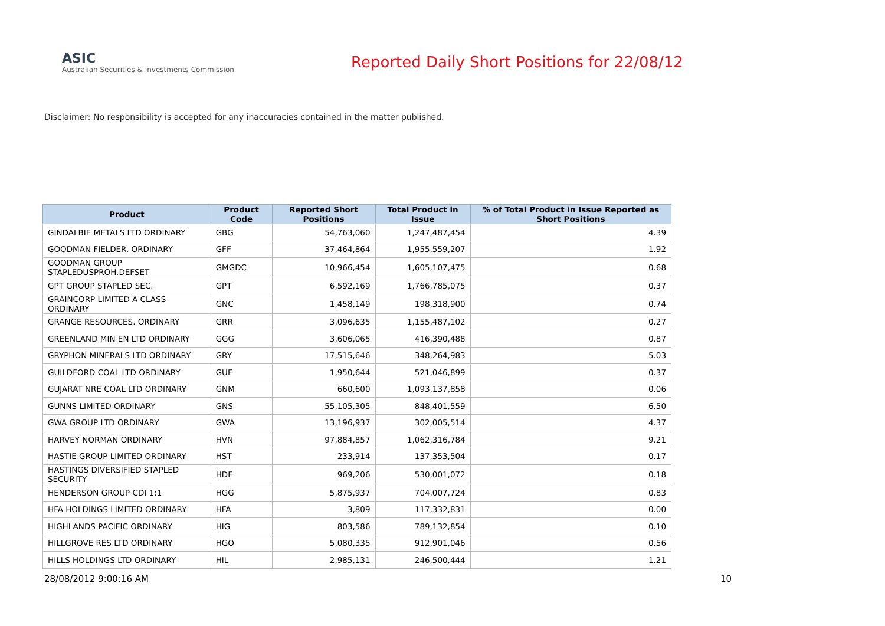ASIC
Australian Securities & Investments Commission
Reported Daily Short Positions for 22/08/12
Disclaimer: No responsibility is accepted for any inaccuracies contained in the matter published.
| Product | Product Code | Reported Short Positions | Total Product in Issue | % of Total Product in Issue Reported as Short Positions |
| --- | --- | --- | --- | --- |
| GINDALBIE METALS LTD ORDINARY | GBG | 54,763,060 | 1,247,487,454 | 4.39 |
| GOODMAN FIELDER. ORDINARY | GFF | 37,464,864 | 1,955,559,207 | 1.92 |
| GOODMAN GROUP STAPLEDUSPROH.DEFSET | GMGDC | 10,966,454 | 1,605,107,475 | 0.68 |
| GPT GROUP STAPLED SEC. | GPT | 6,592,169 | 1,766,785,075 | 0.37 |
| GRAINCORP LIMITED A CLASS ORDINARY | GNC | 1,458,149 | 198,318,900 | 0.74 |
| GRANGE RESOURCES. ORDINARY | GRR | 3,096,635 | 1,155,487,102 | 0.27 |
| GREENLAND MIN EN LTD ORDINARY | GGG | 3,606,065 | 416,390,488 | 0.87 |
| GRYPHON MINERALS LTD ORDINARY | GRY | 17,515,646 | 348,264,983 | 5.03 |
| GUILDFORD COAL LTD ORDINARY | GUF | 1,950,644 | 521,046,899 | 0.37 |
| GUJARAT NRE COAL LTD ORDINARY | GNM | 660,600 | 1,093,137,858 | 0.06 |
| GUNNS LIMITED ORDINARY | GNS | 55,105,305 | 848,401,559 | 6.50 |
| GWA GROUP LTD ORDINARY | GWA | 13,196,937 | 302,005,514 | 4.37 |
| HARVEY NORMAN ORDINARY | HVN | 97,884,857 | 1,062,316,784 | 9.21 |
| HASTIE GROUP LIMITED ORDINARY | HST | 233,914 | 137,353,504 | 0.17 |
| HASTINGS DIVERSIFIED STAPLED SECURITY | HDF | 969,206 | 530,001,072 | 0.18 |
| HENDERSON GROUP CDI 1:1 | HGG | 5,875,937 | 704,007,724 | 0.83 |
| HFA HOLDINGS LIMITED ORDINARY | HFA | 3,809 | 117,332,831 | 0.00 |
| HIGHLANDS PACIFIC ORDINARY | HIG | 803,586 | 789,132,854 | 0.10 |
| HILLGROVE RES LTD ORDINARY | HGO | 5,080,335 | 912,901,046 | 0.56 |
| HILLS HOLDINGS LTD ORDINARY | HIL | 2,985,131 | 246,500,444 | 1.21 |
28/08/2012 9:00:16 AM 10